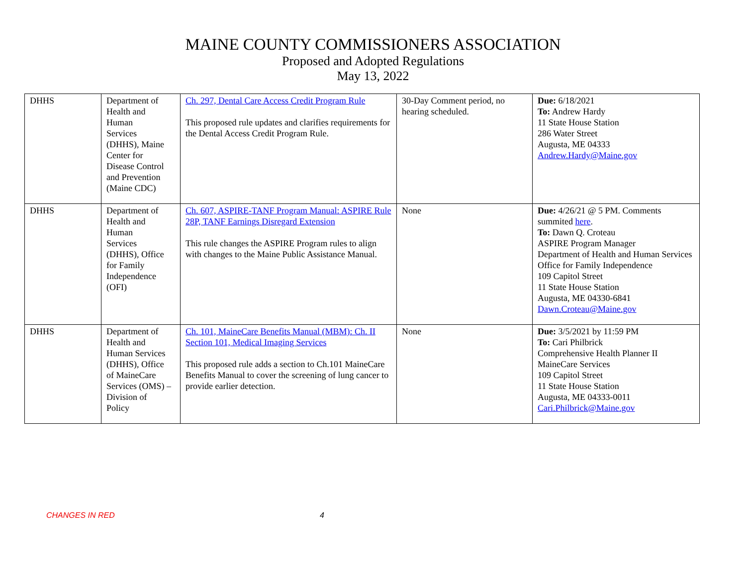MAINE COUNTY COMMISSIONERS ASSOCIATION
Proposed and Adopted Regulations
May 13, 2022
| DHHS | Department of Health and Human Services (DHHS), Maine Center for Disease Control and Prevention (Maine CDC) | Ch. 297, Dental Care Access Credit Program Rule This proposed rule updates and clarifies requirements for the Dental Access Credit Program Rule. | 30-Day Comment period, no hearing scheduled. | Due: 6/18/2021 To: Andrew Hardy 11 State House Station 286 Water Street Augusta, ME 04333 Andrew.Hardy@Maine.gov |
| DHHS | Department of Health and Human Services (DHHS), Office for Family Independence (OFI) | Ch. 607, ASPIRE-TANF Program Manual: ASPIRE Rule 28P, TANF Earnings Disregard Extension This rule changes the ASPIRE Program rules to align with changes to the Maine Public Assistance Manual. | None | Due: 4/26/21 @ 5 PM. Comments summited here . To: Dawn Q. Croteau ASPIRE Program Manager Department of Health and Human Services Office for Family Independence 109 Capitol Street 11 State House Station Augusta, ME 04330-6841 Dawn.Croteau@Maine.gov |
| DHHS | Department of Health and Human Services (DHHS), Office of MaineCare Services (OMS) – Division of Policy | Ch. 101, MaineCare Benefits Manual (MBM): Ch. II Section 101, Medical Imaging Services This proposed rule adds a section to Ch.101 MaineCare Benefits Manual to cover the screening of lung cancer to provide earlier detection. | None | Due: 3/5/2021 by 11:59 PM To: Cari Philbrick Comprehensive Health Planner II MaineCare Services 109 Capitol Street 11 State House Station Augusta, ME 04333-0011 Cari.Philbrick@Maine.gov |
CHANGES IN RED 4